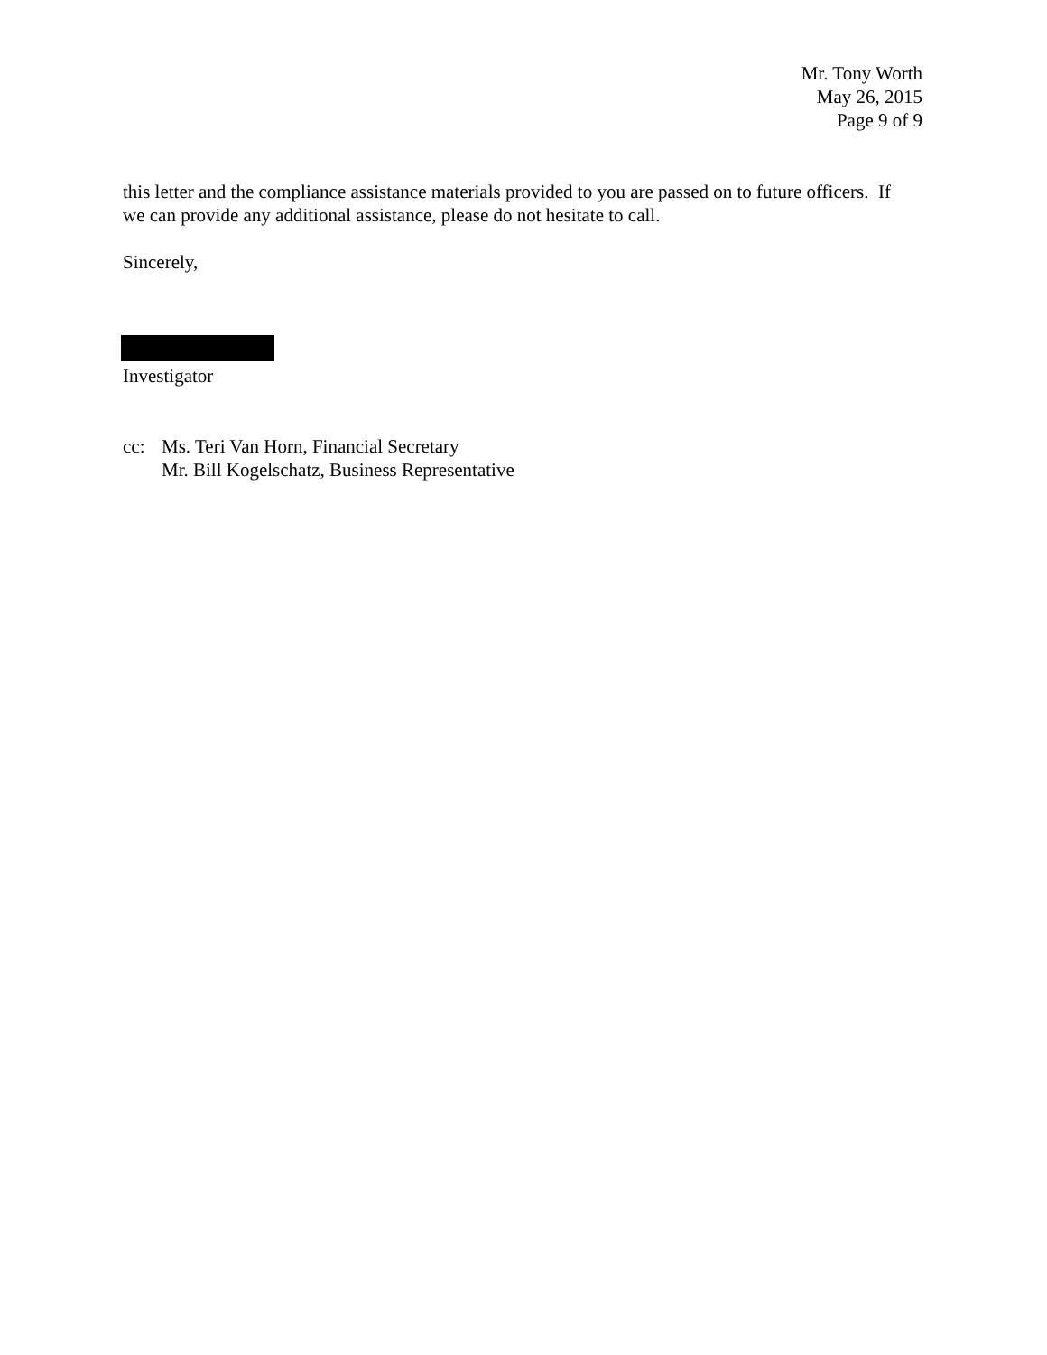Mr. Tony Worth
May 26, 2015
Page 9 of 9
this letter and the compliance assistance materials provided to you are passed on to future officers. If we can provide any additional assistance, please do not hesitate to call.
Sincerely,
Investigator
cc: Ms. Teri Van Horn, Financial Secretary
Mr. Bill Kogelschatz, Business Representative